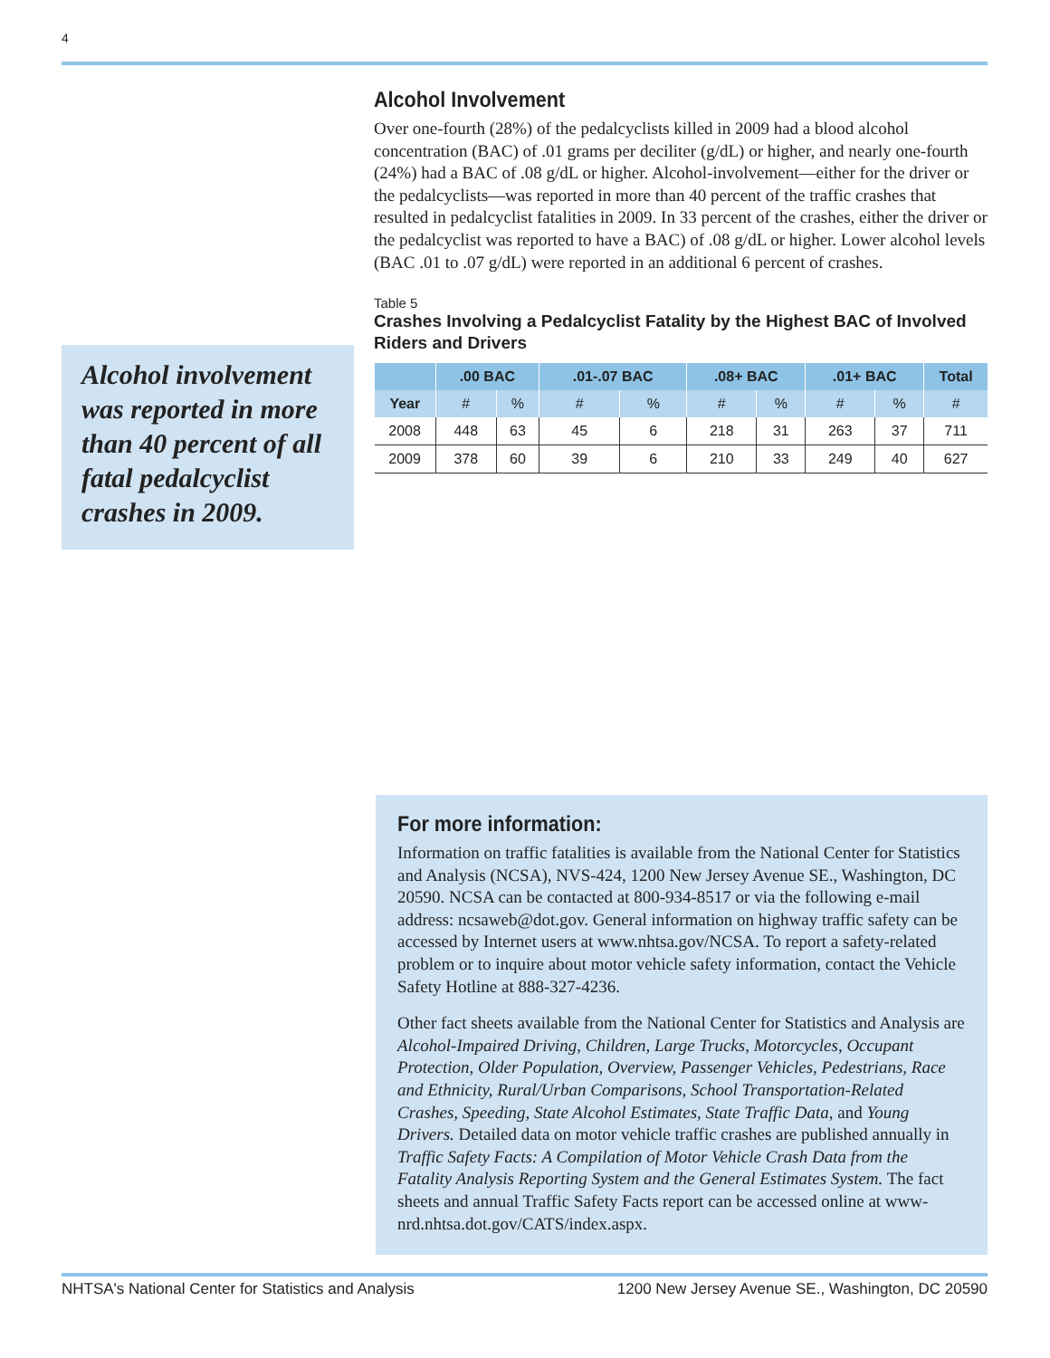4
Alcohol Involvement
Over one-fourth (28%) of the pedalcyclists killed in 2009 had a blood alcohol concentration (BAC) of .01 grams per deciliter (g/dL) or higher, and nearly one-fourth (24%) had a BAC of .08 g/dL or higher. Alcohol-involvement—either for the driver or the pedalcyclists—was reported in more than 40 percent of the traffic crashes that resulted in pedalcyclist fatalities in 2009. In 33 percent of the crashes, either the driver or the pedalcyclist was reported to have a BAC) of .08 g/dL or higher. Lower alcohol levels (BAC .01 to .07 g/dL) were reported in an additional 6 percent of crashes.
Table 5
Crashes Involving a Pedalcyclist Fatality by the Highest BAC of Involved Riders and Drivers
| | .00 BAC | | .01-.07 BAC | | .08+ BAC | | .01+ BAC | | Total |
| --- | --- | --- | --- | --- | --- | --- | --- | --- | --- |
| Year | # | % | # | % | # | % | # | % | # |
| 2008 | 448 | 63 | 45 | 6 | 218 | 31 | 263 | 37 | 711 |
| 2009 | 378 | 60 | 39 | 6 | 210 | 33 | 249 | 40 | 627 |
Alcohol involvement was reported in more than 40 percent of all fatal pedalcyclist crashes in 2009.
For more information:
Information on traffic fatalities is available from the National Center for Statistics and Analysis (NCSA), NVS-424, 1200 New Jersey Avenue SE., Washington, DC 20590. NCSA can be contacted at 800-934-8517 or via the following e-mail address: ncsaweb@dot.gov. General information on highway traffic safety can be accessed by Internet users at www.nhtsa.gov/NCSA. To report a safety-related problem or to inquire about motor vehicle safety information, contact the Vehicle Safety Hotline at 888-327-4236.
Other fact sheets available from the National Center for Statistics and Analysis are Alcohol-Impaired Driving, Children, Large Trucks, Motorcycles, Occupant Protection, Older Population, Overview, Passenger Vehicles, Pedestrians, Race and Ethnicity, Rural/Urban Comparisons, School Transportation-Related Crashes, Speeding, State Alcohol Estimates, State Traffic Data, and Young Drivers. Detailed data on motor vehicle traffic crashes are published annually in Traffic Safety Facts: A Compilation of Motor Vehicle Crash Data from the Fatality Analysis Reporting System and the General Estimates System. The fact sheets and annual Traffic Safety Facts report can be accessed online at www-nrd.nhtsa.dot.gov/CATS/index.aspx.
NHTSA's National Center for Statistics and Analysis 1200 New Jersey Avenue SE., Washington, DC 20590